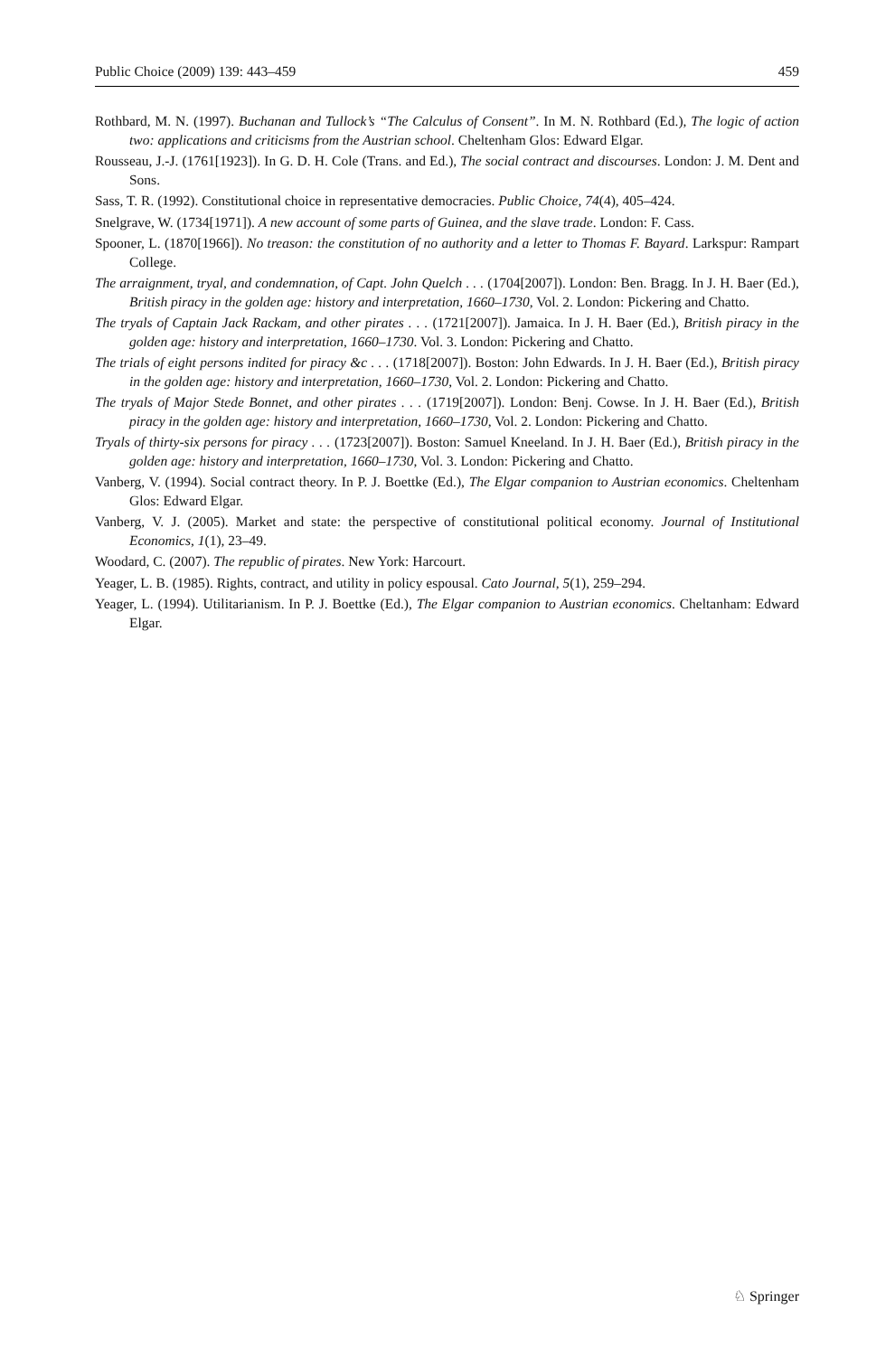Public Choice (2009) 139: 443–459 459
Rothbard, M. N. (1997). Buchanan and Tullock’s “The Calculus of Consent”. In M. N. Rothbard (Ed.), The logic of action two: applications and criticisms from the Austrian school. Cheltenham Glos: Edward Elgar.
Rousseau, J.-J. (1761[1923]). In G. D. H. Cole (Trans. and Ed.), The social contract and discourses. London: J. M. Dent and Sons.
Sass, T. R. (1992). Constitutional choice in representative democracies. Public Choice, 74(4), 405–424.
Snelgrave, W. (1734[1971]). A new account of some parts of Guinea, and the slave trade. London: F. Cass.
Spooner, L. (1870[1966]). No treason: the constitution of no authority and a letter to Thomas F. Bayard. Larkspur: Rampart College.
The arraignment, tryal, and condemnation, of Capt. John Quelch . . . (1704[2007]). London: Ben. Bragg. In J. H. Baer (Ed.), British piracy in the golden age: history and interpretation, 1660–1730, Vol. 2. London: Pickering and Chatto.
The tryals of Captain Jack Rackam, and other pirates . . . (1721[2007]). Jamaica. In J. H. Baer (Ed.), British piracy in the golden age: history and interpretation, 1660–1730. Vol. 3. London: Pickering and Chatto.
The trials of eight persons indited for piracy &c . . . (1718[2007]). Boston: John Edwards. In J. H. Baer (Ed.), British piracy in the golden age: history and interpretation, 1660–1730, Vol. 2. London: Pickering and Chatto.
The tryals of Major Stede Bonnet, and other pirates . . . (1719[2007]). London: Benj. Cowse. In J. H. Baer (Ed.), British piracy in the golden age: history and interpretation, 1660–1730, Vol. 2. London: Pickering and Chatto.
Tryals of thirty-six persons for piracy . . . (1723[2007]). Boston: Samuel Kneeland. In J. H. Baer (Ed.), British piracy in the golden age: history and interpretation, 1660–1730, Vol. 3. London: Pickering and Chatto.
Vanberg, V. (1994). Social contract theory. In P. J. Boettke (Ed.), The Elgar companion to Austrian economics. Cheltenham Glos: Edward Elgar.
Vanberg, V. J. (2005). Market and state: the perspective of constitutional political economy. Journal of Institutional Economics, 1(1), 23–49.
Woodard, C. (2007). The republic of pirates. New York: Harcourt.
Yeager, L. B. (1985). Rights, contract, and utility in policy espousal. Cato Journal, 5(1), 259–294.
Yeager, L. (1994). Utilitarianism. In P. J. Boettke (Ed.), The Elgar companion to Austrian economics. Cheltanham: Edward Elgar.
♘ Springer